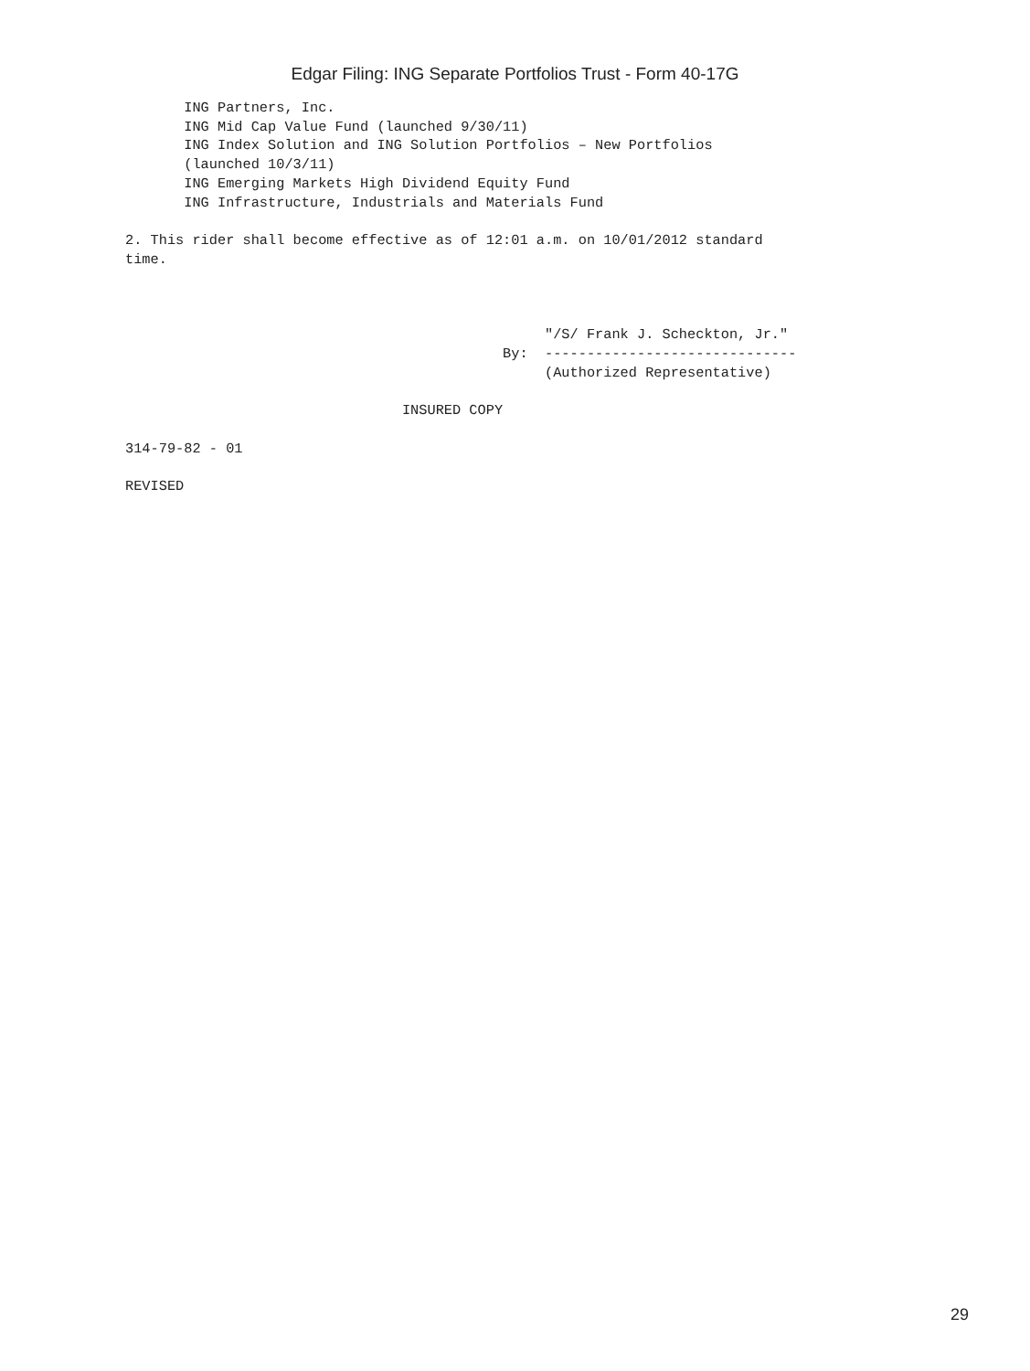Edgar Filing: ING Separate Portfolios Trust - Form 40-17G
       ING Partners, Inc.
       ING Mid Cap Value Fund (launched 9/30/11)
       ING Index Solution and ING Solution Portfolios – New Portfolios
       (launched 10/3/11)
       ING Emerging Markets High Dividend Equity Fund
       ING Infrastructure, Industrials and Materials Fund

2. This rider shall become effective as of 12:01 a.m. on 10/01/2012 standard
time.



                                                  "/S/ Frank J. Scheckton, Jr."
                                             By:  ------------------------------
                                                  (Authorized Representative)

                                 INSURED COPY

314-79-82 - 01

REVISED
29